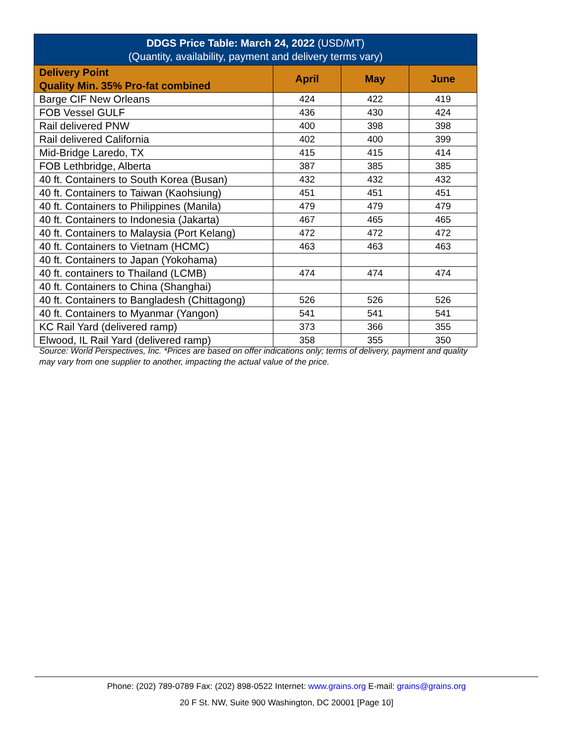| DDGS Price Table: March 24, 2022 (USD/MT) (Quantity, availability, payment and delivery terms vary) | | | |
| --- | --- | --- | --- |
| Delivery Point Quality Min. 35% Pro-fat combined | April | May | June |
| Barge CIF New Orleans | 424 | 422 | 419 |
| FOB Vessel GULF | 436 | 430 | 424 |
| Rail delivered PNW | 400 | 398 | 398 |
| Rail delivered California | 402 | 400 | 399 |
| Mid-Bridge Laredo, TX | 415 | 415 | 414 |
| FOB Lethbridge, Alberta | 387 | 385 | 385 |
| 40 ft. Containers to South Korea (Busan) | 432 | 432 | 432 |
| 40 ft. Containers to Taiwan (Kaohsiung) | 451 | 451 | 451 |
| 40 ft. Containers to Philippines (Manila) | 479 | 479 | 479 |
| 40 ft. Containers to Indonesia (Jakarta) | 467 | 465 | 465 |
| 40 ft. Containers to Malaysia (Port Kelang) | 472 | 472 | 472 |
| 40 ft. Containers to Vietnam (HCMC) | 463 | 463 | 463 |
| 40 ft. Containers to Japan (Yokohama) | | | |
| 40 ft. containers to Thailand (LCMB) | 474 | 474 | 474 |
| 40 ft. Containers to China (Shanghai) | | | |
| 40 ft. Containers to Bangladesh (Chittagong) | 526 | 526 | 526 |
| 40 ft. Containers to Myanmar (Yangon) | 541 | 541 | 541 |
| KC Rail Yard (delivered ramp) | 373 | 366 | 355 |
| Elwood, IL Rail Yard (delivered ramp) | 358 | 355 | 350 |
Source: World Perspectives, Inc. *Prices are based on offer indications only; terms of delivery, payment and quality may vary from one supplier to another, impacting the actual value of the price.
Phone: (202) 789-0789 Fax: (202) 898-0522 Internet: www.grains.org E-mail: grains@grains.org
20 F St. NW, Suite 900 Washington, DC 20001 [Page 10]